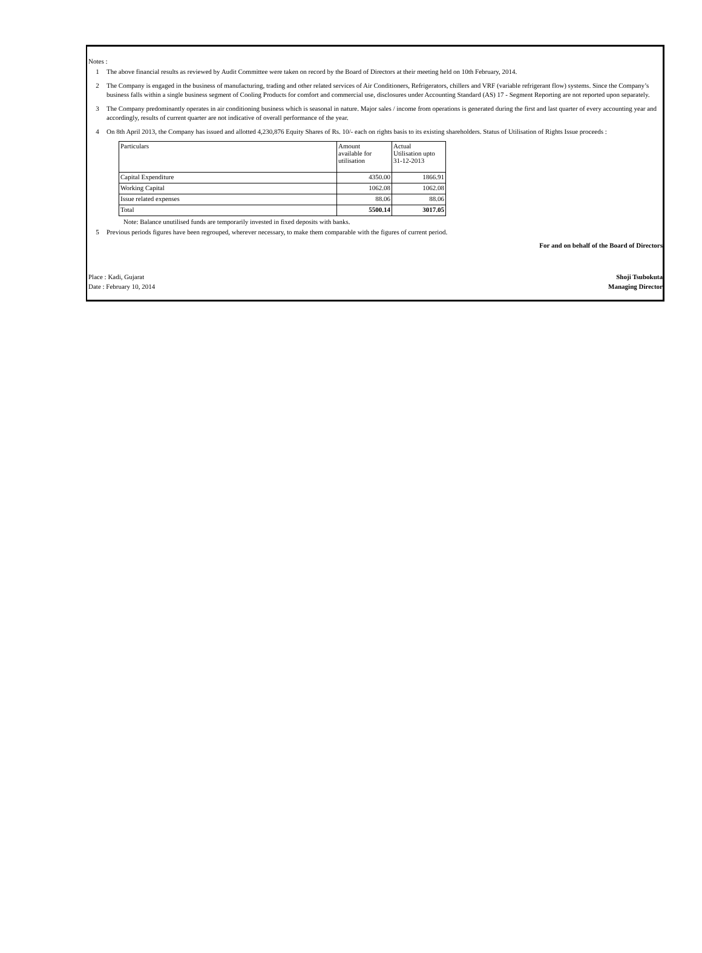Notes :
1 The above financial results as reviewed by Audit Committee were taken on record by the Board of Directors at their meeting held on 10th February, 2014.
2 The Company is engaged in the business of manufacturing, trading and other related services of Air Conditioners, Refrigerators, chillers and VRF (variable refrigerant flow) systems. Since the Company’s business falls within a single business segment of Cooling Products for comfort and commercial use, disclosures under Accounting Standard (AS) 17 - Segment Reporting are not reported upon separately.
3 The Company predominantly operates in air conditioning business which is seasonal in nature. Major sales / income from operations is generated during the first and last quarter of every accounting year and accordingly, results of current quarter are not indicative of overall performance of the year.
4 On 8th April 2013, the Company has issued and allotted 4,230,876 Equity Shares of Rs. 10/- each on rights basis to its existing shareholders. Status of Utilisation of Rights Issue proceeds :
| Particulars | Amount available for utilisation | Actual Utilisation upto 31-12-2013 |
| Capital Expenditure | 4350.00 | 1866.91 |
| Working Capital | 1062.08 | 1062.08 |
| Issue related expenses | 88.06 | 88.06 |
| Total | 5500.14 | 3017.05 |
Note: Balance unutilised funds are temporarily invested in fixed deposits with banks.
5 Previous periods figures have been regrouped, wherever necessary, to make them comparable with the figures of current period.
For and on behalf of the Board of Directors
Place : Kadi, Gujarat
Date : February 10, 2014
Shoji Tsubokuta
Managing Director